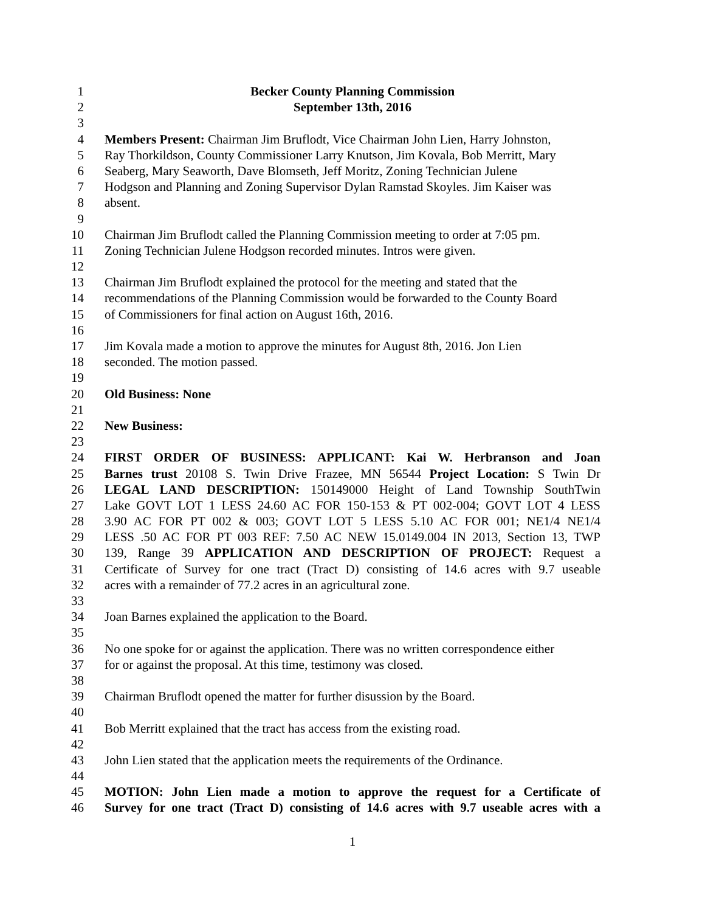1 Becker County Planning Commission
2 September 13th, 2016
3
4 Members Present: Chairman Jim Bruflodt, Vice Chairman John Lien, Harry Johnston,
5 Ray Thorkildson, County Commissioner Larry Knutson, Jim Kovala, Bob Merritt, Mary
6 Seaberg, Mary Seaworth, Dave Blomseth, Jeff Moritz, Zoning Technician Julene
7 Hodgson and Planning and Zoning Supervisor Dylan Ramstad Skoyles. Jim Kaiser was
8 absent.
9
10 Chairman Jim Bruflodt called the Planning Commission meeting to order at 7:05 pm.
11 Zoning Technician Julene Hodgson recorded minutes. Intros were given.
12
13 Chairman Jim Bruflodt explained the protocol for the meeting and stated that the
14 recommendations of the Planning Commission would be forwarded to the County Board
15 of Commissioners for final action on August 16th, 2016.
16
17 Jim Kovala made a motion to approve the minutes for August 8th, 2016. Jon Lien
18 seconded. The motion passed.
19
20 Old Business: None
21
22 New Business:
23
24 FIRST ORDER OF BUSINESS: APPLICANT: Kai W. Herbranson and Joan
25 Barnes trust 20108 S. Twin Drive Frazee, MN 56544 Project Location: S Twin Dr
26 LEGAL LAND DESCRIPTION: 150149000 Height of Land Township SouthTwin
27 Lake GOVT LOT 1 LESS 24.60 AC FOR 150-153 & PT 002-004; GOVT LOT 4 LESS
28 3.90 AC FOR PT 002 & 003; GOVT LOT 5 LESS 5.10 AC FOR 001; NE1/4 NE1/4
29 LESS .50 AC FOR PT 003 REF: 7.50 AC NEW 15.0149.004 IN 2013, Section 13, TWP
30 139, Range 39 APPLICATION AND DESCRIPTION OF PROJECT: Request a
31 Certificate of Survey for one tract (Tract D) consisting of 14.6 acres with 9.7 useable
32 acres with a remainder of 77.2 acres in an agricultural zone.
33
34 Joan Barnes explained the application to the Board.
35
36 No one spoke for or against the application. There was no written correspondence either
37 for or against the proposal. At this time, testimony was closed.
38
39 Chairman Bruflodt opened the matter for further disussion by the Board.
40
41 Bob Merritt explained that the tract has access from the existing road.
42
43 John Lien stated that the application meets the requirements of the Ordinance.
44
45 MOTION: John Lien made a motion to approve the request for a Certificate of
46 Survey for one tract (Tract D) consisting of 14.6 acres with 9.7 useable acres with a
1